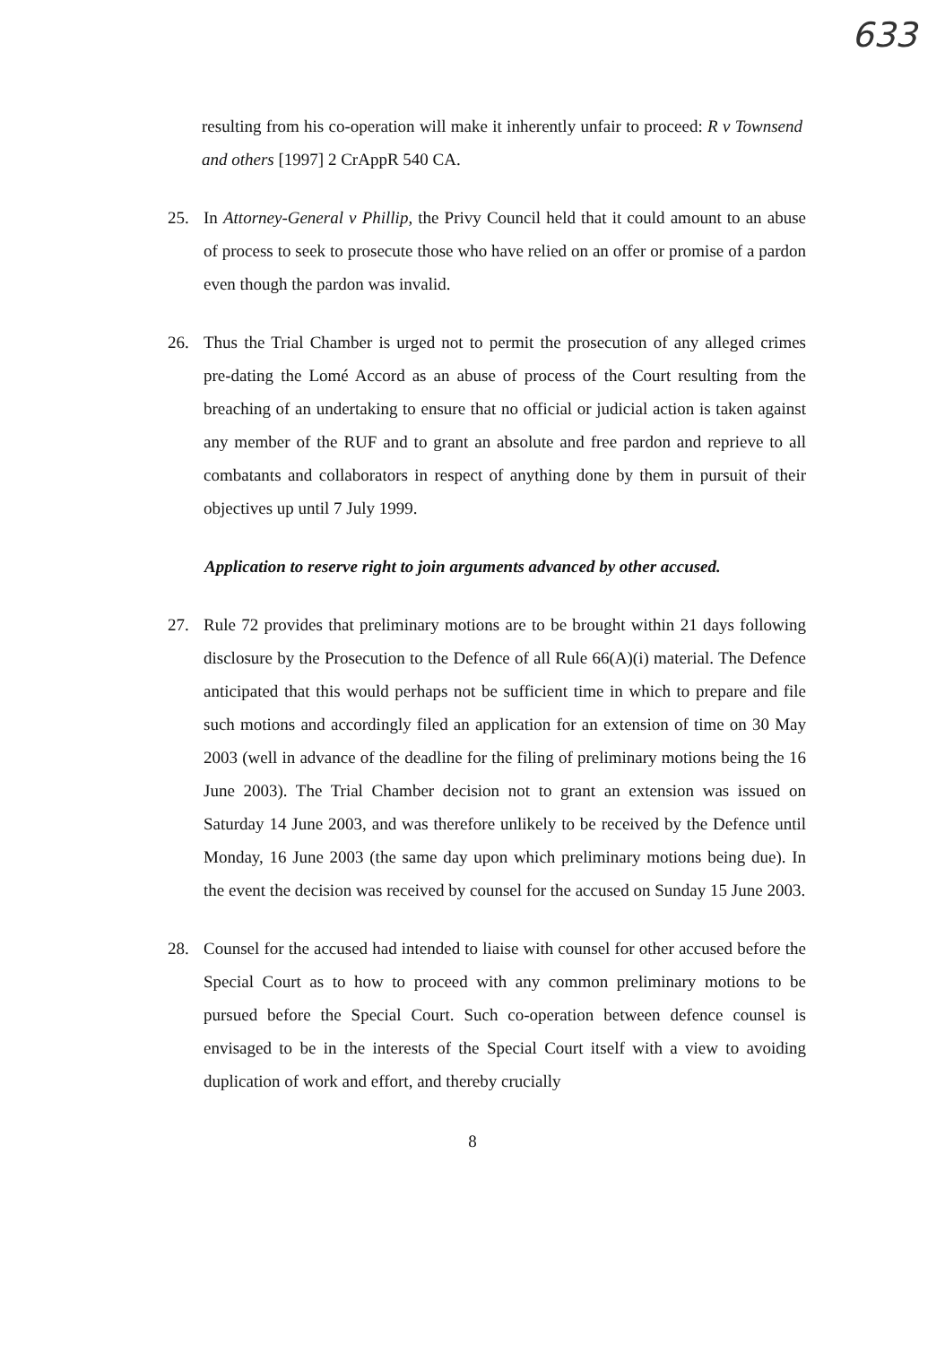633
resulting from his co-operation will make it inherently unfair to proceed: R v Townsend and others [1997] 2 CrAppR 540 CA.
25. In Attorney-General v Phillip, the Privy Council held that it could amount to an abuse of process to seek to prosecute those who have relied on an offer or promise of a pardon even though the pardon was invalid.
26. Thus the Trial Chamber is urged not to permit the prosecution of any alleged crimes pre-dating the Lomé Accord as an abuse of process of the Court resulting from the breaching of an undertaking to ensure that no official or judicial action is taken against any member of the RUF and to grant an absolute and free pardon and reprieve to all combatants and collaborators in respect of anything done by them in pursuit of their objectives up until 7 July 1999.
Application to reserve right to join arguments advanced by other accused.
27. Rule 72 provides that preliminary motions are to be brought within 21 days following disclosure by the Prosecution to the Defence of all Rule 66(A)(i) material. The Defence anticipated that this would perhaps not be sufficient time in which to prepare and file such motions and accordingly filed an application for an extension of time on 30 May 2003 (well in advance of the deadline for the filing of preliminary motions being the 16 June 2003). The Trial Chamber decision not to grant an extension was issued on Saturday 14 June 2003, and was therefore unlikely to be received by the Defence until Monday, 16 June 2003 (the same day upon which preliminary motions being due). In the event the decision was received by counsel for the accused on Sunday 15 June 2003.
28. Counsel for the accused had intended to liaise with counsel for other accused before the Special Court as to how to proceed with any common preliminary motions to be pursued before the Special Court. Such co-operation between defence counsel is envisaged to be in the interests of the Special Court itself with a view to avoiding duplication of work and effort, and thereby crucially
8